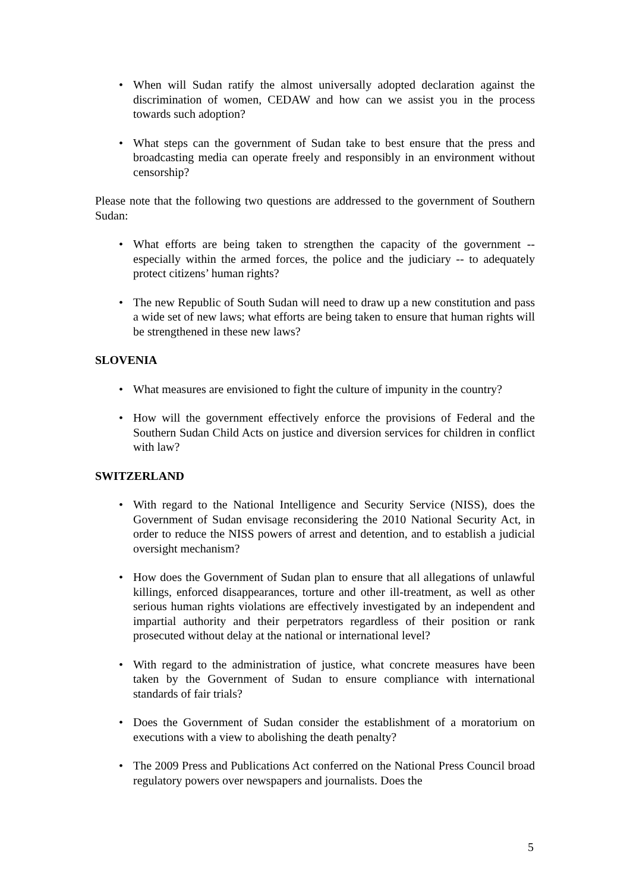• When will Sudan ratify the almost universally adopted declaration against the discrimination of women, CEDAW and how can we assist you in the process towards such adoption?
• What steps can the government of Sudan take to best ensure that the press and broadcasting media can operate freely and responsibly in an environment without censorship?
Please note that the following two questions are addressed to the government of Southern Sudan:
• What efforts are being taken to strengthen the capacity of the government -- especially within the armed forces, the police and the judiciary -- to adequately protect citizens’ human rights?
• The new Republic of South Sudan will need to draw up a new constitution and pass a wide set of new laws; what efforts are being taken to ensure that human rights will be strengthened in these new laws?
SLOVENIA
• What measures are envisioned to fight the culture of impunity in the country?
• How will the government effectively enforce the provisions of Federal and the Southern Sudan Child Acts on justice and diversion services for children in conflict with law?
SWITZERLAND
• With regard to the National Intelligence and Security Service (NISS), does the Government of Sudan envisage reconsidering the 2010 National Security Act, in order to reduce the NISS powers of arrest and detention, and to establish a judicial oversight mechanism?
• How does the Government of Sudan plan to ensure that all allegations of unlawful killings, enforced disappearances, torture and other ill-treatment, as well as other serious human rights violations are effectively investigated by an independent and impartial authority and their perpetrators regardless of their position or rank prosecuted without delay at the national or international level?
• With regard to the administration of justice, what concrete measures have been taken by the Government of Sudan to ensure compliance with international standards of fair trials?
• Does the Government of Sudan consider the establishment of a moratorium on executions with a view to abolishing the death penalty?
• The 2009 Press and Publications Act conferred on the National Press Council broad regulatory powers over newspapers and journalists. Does the
5